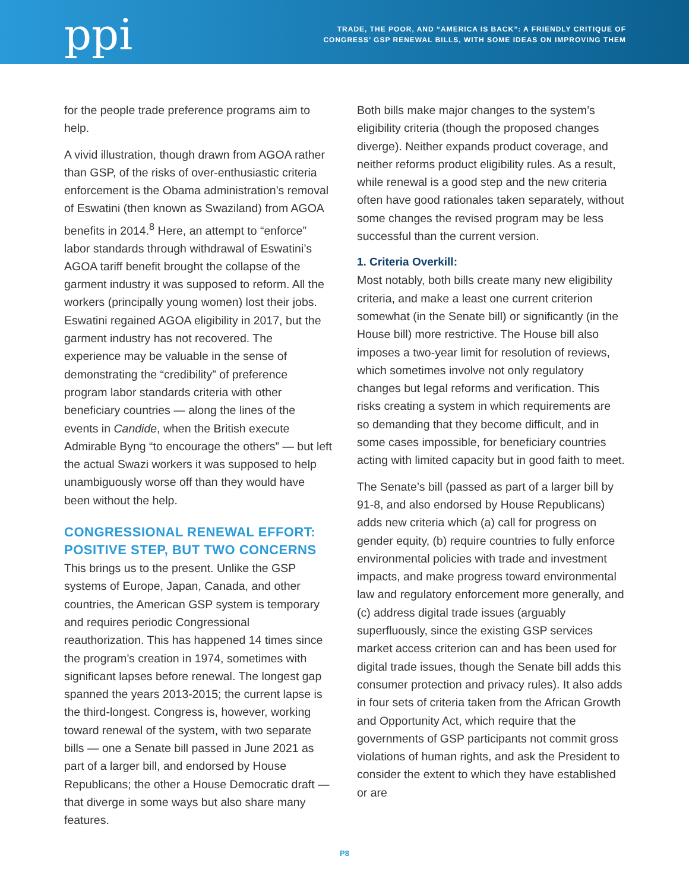ppi
TRADE, THE POOR, AND “AMERICA IS BACK”: A FRIENDLY CRITIQUE OF
CONGRESS’ GSP RENEWAL BILLS, WITH SOME IDEAS ON IMPROVING THEM
for the people trade preference programs aim to help.
A vivid illustration, though drawn from AGOA rather than GSP, of the risks of over-enthusiastic criteria enforcement is the Obama administration’s removal of Eswatini (then known as Swaziland) from AGOA benefits in 2014.<sup>8</sup> Here, an attempt to “enforce” labor standards through withdrawal of Eswatini’s AGOA tariff benefit brought the collapse of the garment industry it was supposed to reform. All the workers (principally young women) lost their jobs. Eswatini regained AGOA eligibility in 2017, but the garment industry has not recovered. The experience may be valuable in the sense of demonstrating the “credibility” of preference program labor standards criteria with other beneficiary countries — along the lines of the events in Candide, when the British execute Admirable Byng “to encourage the others” — but left the actual Swazi workers it was supposed to help unambiguously worse off than they would have been without the help.
CONGRESSIONAL RENEWAL EFFORT:
POSITIVE STEP, BUT TWO CONCERNS
This brings us to the present. Unlike the GSP systems of Europe, Japan, Canada, and other countries, the American GSP system is temporary and requires periodic Congressional reauthorization. This has happened 14 times since the program’s creation in 1974, sometimes with significant lapses before renewal. The longest gap spanned the years 2013-2015; the current lapse is the third-longest. Congress is, however, working toward renewal of the system, with two separate bills — one a Senate bill passed in June 2021 as part of a larger bill, and endorsed by House Republicans; the other a House Democratic draft — that diverge in some ways but also share many features.
Both bills make major changes to the system’s eligibility criteria (though the proposed changes diverge). Neither expands product coverage, and neither reforms product eligibility rules. As a result, while renewal is a good step and the new criteria often have good rationales taken separately, without some changes the revised program may be less successful than the current version.
1. Criteria Overkill:
Most notably, both bills create many new eligibility criteria, and make a least one current criterion somewhat (in the Senate bill) or significantly (in the House bill) more restrictive. The House bill also imposes a two-year limit for resolution of reviews, which sometimes involve not only regulatory changes but legal reforms and verification. This risks creating a system in which requirements are so demanding that they become difficult, and in some cases impossible, for beneficiary countries acting with limited capacity but in good faith to meet.
The Senate’s bill (passed as part of a larger bill by 91-8, and also endorsed by House Republicans) adds new criteria which (a) call for progress on gender equity, (b) require countries to fully enforce environmental policies with trade and investment impacts, and make progress toward environmental law and regulatory enforcement more generally, and (c) address digital trade issues (arguably superfluously, since the existing GSP services market access criterion can and has been used for digital trade issues, though the Senate bill adds this consumer protection and privacy rules). It also adds in four sets of criteria taken from the African Growth and Opportunity Act, which require that the governments of GSP participants not commit gross violations of human rights, and ask the President to consider the extent to which they have established or are
P8